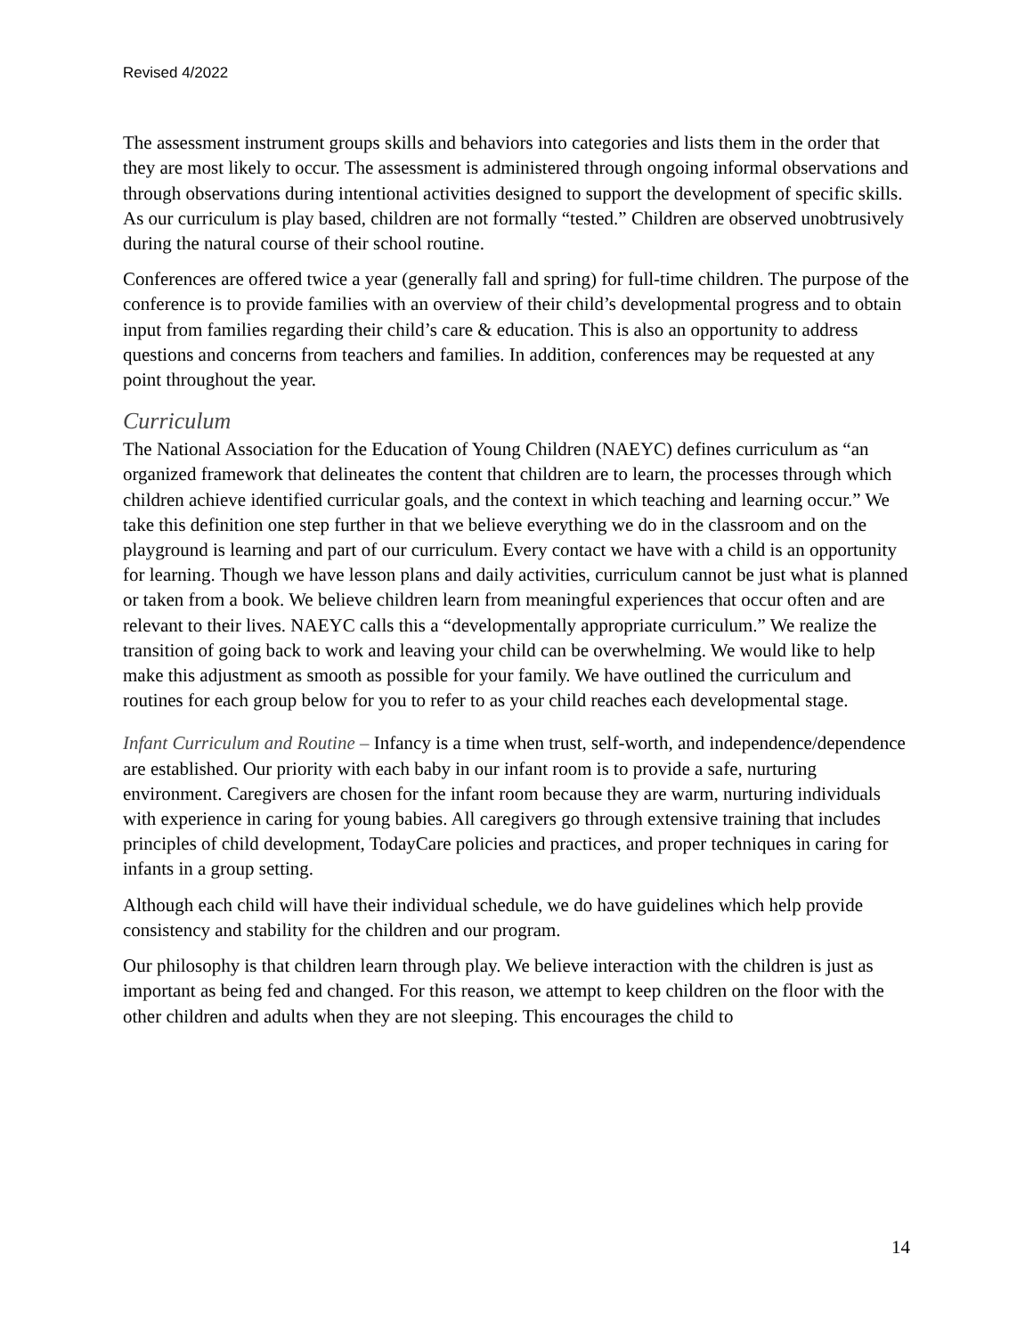Revised 4/2022
The assessment instrument groups skills and behaviors into categories and lists them in the order that they are most likely to occur. The assessment is administered through ongoing informal observations and through observations during intentional activities designed to support the development of specific skills. As our curriculum is play based, children are not formally “tested.” Children are observed unobtrusively during the natural course of their school routine.
Conferences are offered twice a year (generally fall and spring) for full-time children. The purpose of the conference is to provide families with an overview of their child’s developmental progress and to obtain input from families regarding their child’s care & education. This is also an opportunity to address questions and concerns from teachers and families. In addition, conferences may be requested at any point throughout the year.
Curriculum
The National Association for the Education of Young Children (NAEYC) defines curriculum as “an organized framework that delineates the content that children are to learn, the processes through which children achieve identified curricular goals, and the context in which teaching and learning occur.” We take this definition one step further in that we believe everything we do in the classroom and on the playground is learning and part of our curriculum. Every contact we have with a child is an opportunity for learning. Though we have lesson plans and daily activities, curriculum cannot be just what is planned or taken from a book. We believe children learn from meaningful experiences that occur often and are relevant to their lives. NAEYC calls this a “developmentally appropriate curriculum.” We realize the transition of going back to work and leaving your child can be overwhelming. We would like to help make this adjustment as smooth as possible for your family. We have outlined the curriculum and routines for each group below for you to refer to as your child reaches each developmental stage.
Infant Curriculum and Routine – Infancy is a time when trust, self-worth, and independence/dependence are established. Our priority with each baby in our infant room is to provide a safe, nurturing environment. Caregivers are chosen for the infant room because they are warm, nurturing individuals with experience in caring for young babies. All caregivers go through extensive training that includes principles of child development, TodayCare policies and practices, and proper techniques in caring for infants in a group setting.
Although each child will have their individual schedule, we do have guidelines which help provide consistency and stability for the children and our program.
Our philosophy is that children learn through play. We believe interaction with the children is just as important as being fed and changed. For this reason, we attempt to keep children on the floor with the other children and adults when they are not sleeping. This encourages the child to
14